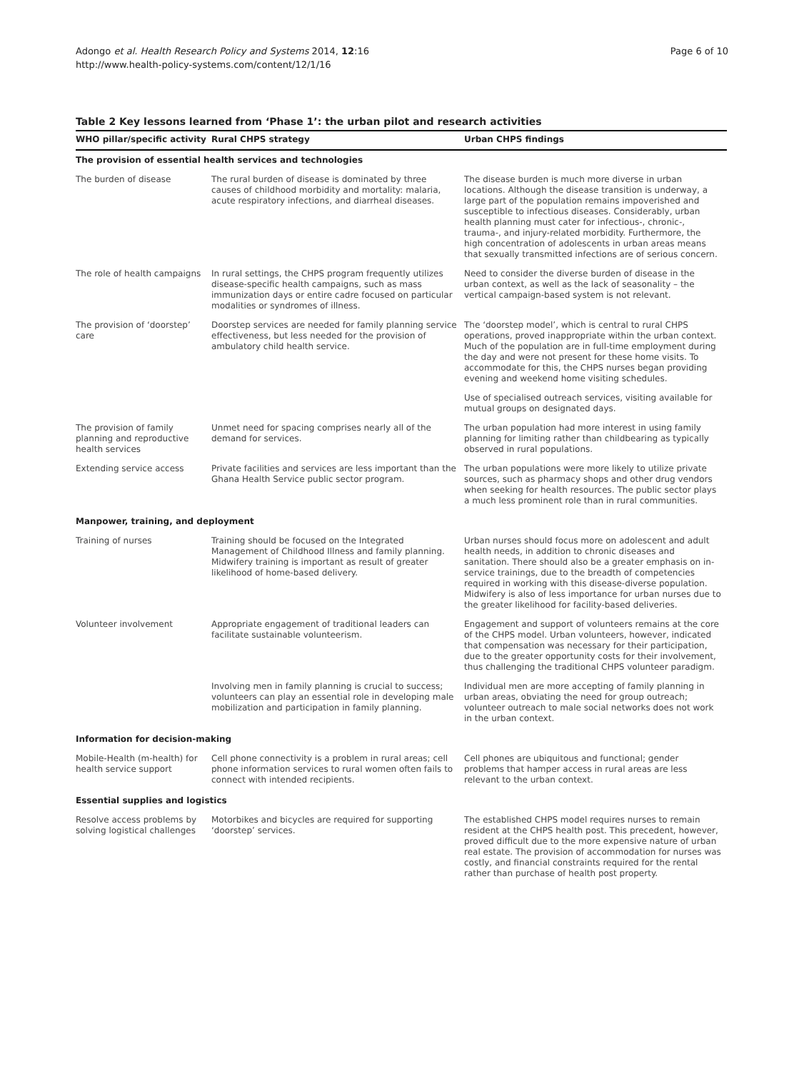Adongo et al. Health Research Policy and Systems 2014, 12:16
http://www.health-policy-systems.com/content/12/1/16
Page 6 of 10
Table 2 Key lessons learned from ‘Phase 1’: the urban pilot and research activities
| WHO pillar/specific activity | Rural CHPS strategy | Urban CHPS findings |
| --- | --- | --- |
| The provision of essential health services and technologies | | |
| The burden of disease | The rural burden of disease is dominated by three causes of childhood morbidity and mortality: malaria, acute respiratory infections, and diarrheal diseases. | The disease burden is much more diverse in urban locations. Although the disease transition is underway, a large part of the population remains impoverished and susceptible to infectious diseases. Considerably, urban health planning must cater for infectious-, chronic-, trauma-, and injury-related morbidity. Furthermore, the high concentration of adolescents in urban areas means that sexually transmitted infections are of serious concern. |
| The role of health campaigns | In rural settings, the CHPS program frequently utilizes disease-specific health campaigns, such as mass immunization days or entire cadre focused on particular modalities or syndromes of illness. | Need to consider the diverse burden of disease in the urban context, as well as the lack of seasonality – the vertical campaign-based system is not relevant. |
| The provision of ‘doorstep’ care | Doorstep services are needed for family planning service effectiveness, but less needed for the provision of ambulatory child health service. | The ‘doorstep model’, which is central to rural CHPS operations, proved inappropriate within the urban context. Much of the population are in full-time employment during the day and were not present for these home visits. To accommodate for this, the CHPS nurses began providing evening and weekend home visiting schedules. |
| | | Use of specialised outreach services, visiting available for mutual groups on designated days. |
| The provision of family planning and reproductive health services | Unmet need for spacing comprises nearly all of the demand for services. | The urban population had more interest in using family planning for limiting rather than childbearing as typically observed in rural populations. |
| Extending service access | Private facilities and services are less important than the Ghana Health Service public sector program. | The urban populations were more likely to utilize private sources, such as pharmacy shops and other drug vendors when seeking for health resources. The public sector plays a much less prominent role than in rural communities. |
| Manpower, training, and deployment | | |
| Training of nurses | Training should be focused on the Integrated Management of Childhood Illness and family planning. Midwifery training is important as result of greater likelihood of home-based delivery. | Urban nurses should focus more on adolescent and adult health needs, in addition to chronic diseases and sanitation. There should also be a greater emphasis on in-service trainings, due to the breadth of competencies required in working with this disease-diverse population. Midwifery is also of less importance for urban nurses due to the greater likelihood for facility-based deliveries. |
| Volunteer involvement | Appropriate engagement of traditional leaders can facilitate sustainable volunteerism. | Engagement and support of volunteers remains at the core of the CHPS model. Urban volunteers, however, indicated that compensation was necessary for their participation, due to the greater opportunity costs for their involvement, thus challenging the traditional CHPS volunteer paradigm. |
| | Involving men in family planning is crucial to success; volunteers can play an essential role in developing male mobilization and participation in family planning. | Individual men are more accepting of family planning in urban areas, obviating the need for group outreach; volunteer outreach to male social networks does not work in the urban context. |
| Information for decision-making | | |
| Mobile-Health (m-health) for health service support | Cell phone connectivity is a problem in rural areas; cell phone information services to rural women often fails to connect with intended recipients. | Cell phones are ubiquitous and functional; gender problems that hamper access in rural areas are less relevant to the urban context. |
| Essential supplies and logistics | | |
| Resolve access problems by solving logistical challenges | Motorbikes and bicycles are required for supporting ‘doorstep’ services. | The established CHPS model requires nurses to remain resident at the CHPS health post. This precedent, however, proved difficult due to the more expensive nature of urban real estate. The provision of accommodation for nurses was costly, and financial constraints required for the rental rather than purchase of health post property. |